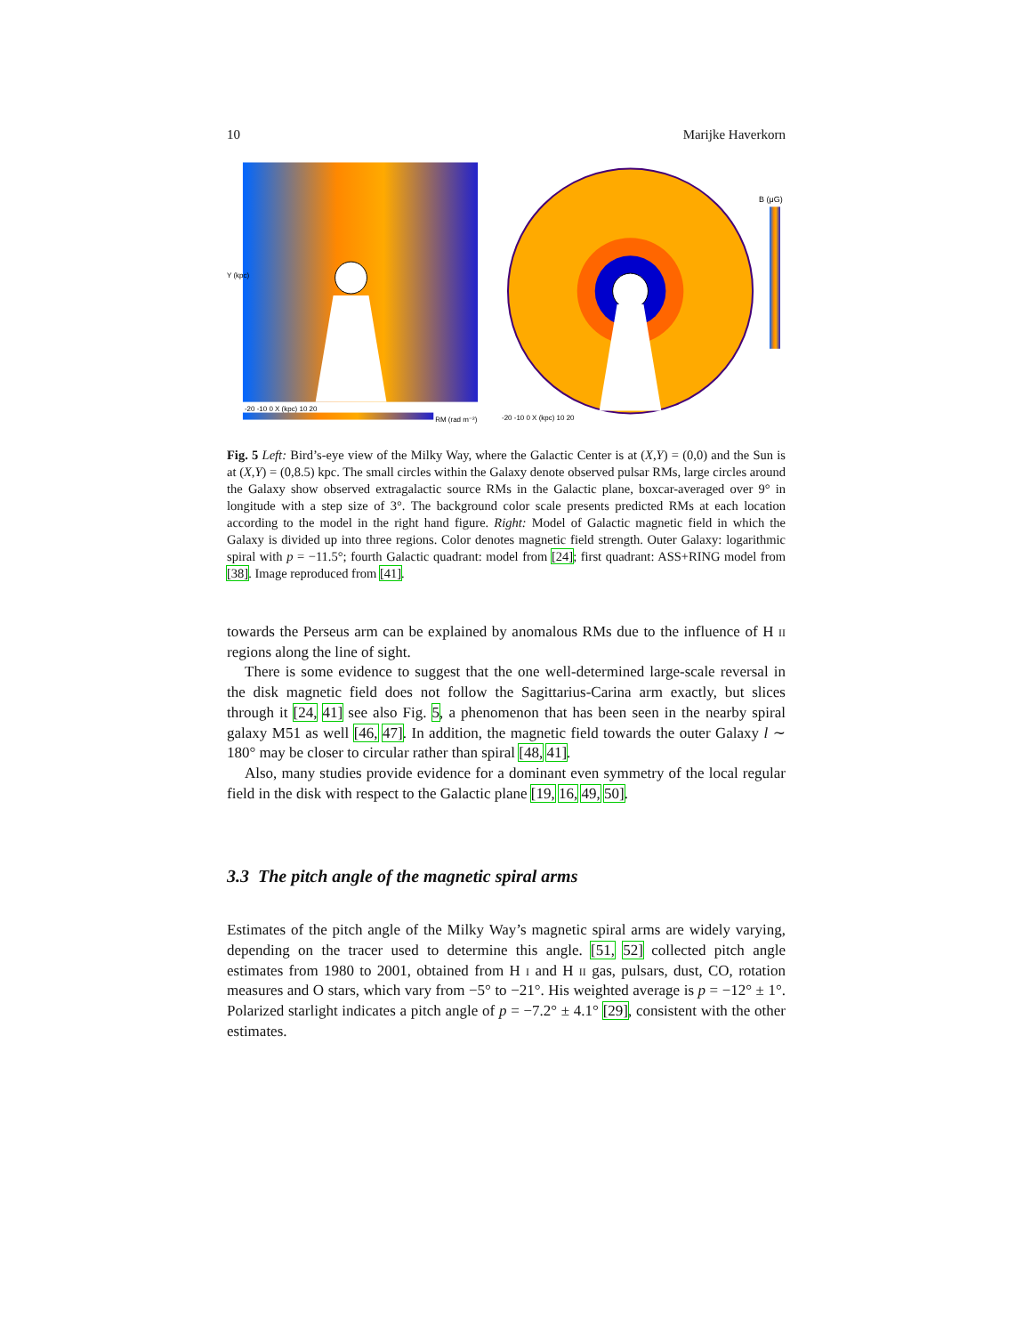10 Marijke Haverkorn
-20 -10 0 X (kpc) 10 20
RM (rad m⁻²)
Y (kpc)
-20 -10 0 X (kpc) 10 20
B (μG)
Fig. 5 Left: Bird’s-eye view of the Milky Way, where the Galactic Center is at (X,Y) = (0,0) and the Sun is at (X,Y) = (0,8.5) kpc. The small circles within the Galaxy denote observed pulsar RMs, large circles around the Galaxy show observed extragalactic source RMs in the Galactic plane, boxcar-averaged over 9° in longitude with a step size of 3°. The background color scale presents predicted RMs at each location according to the model in the right hand figure. Right: Model of Galactic magnetic field in which the Galaxy is divided up into three regions. Color denotes magnetic field strength. Outer Galaxy: logarithmic spiral with p = −11.5°; fourth Galactic quadrant: model from [24]; first quadrant: ASS+RING model from [38]. Image reproduced from [41].
towards the Perseus arm can be explained by anomalous RMs due to the influence of H ii regions along the line of sight.
There is some evidence to suggest that the one well-determined large-scale reversal in the disk magnetic field does not follow the Sagittarius-Carina arm exactly, but slices through it [24, 41] see also Fig. 5, a phenomenon that has been seen in the nearby spiral galaxy M51 as well [46, 47]. In addition, the magnetic field towards the outer Galaxy l ∼ 180° may be closer to circular rather than spiral [48, 41].
Also, many studies provide evidence for a dominant even symmetry of the local regular field in the disk with respect to the Galactic plane [19, 16, 49, 50].
3.3 The pitch angle of the magnetic spiral arms
Estimates of the pitch angle of the Milky Way’s magnetic spiral arms are widely varying, depending on the tracer used to determine this angle. [51, 52] collected pitch angle estimates from 1980 to 2001, obtained from H i and H ii gas, pulsars, dust, CO, rotation measures and O stars, which vary from −5° to −21°. His weighted average is p = −12° ± 1°. Polarized starlight indicates a pitch angle of p = −7.2° ± 4.1° [29], consistent with the other estimates.